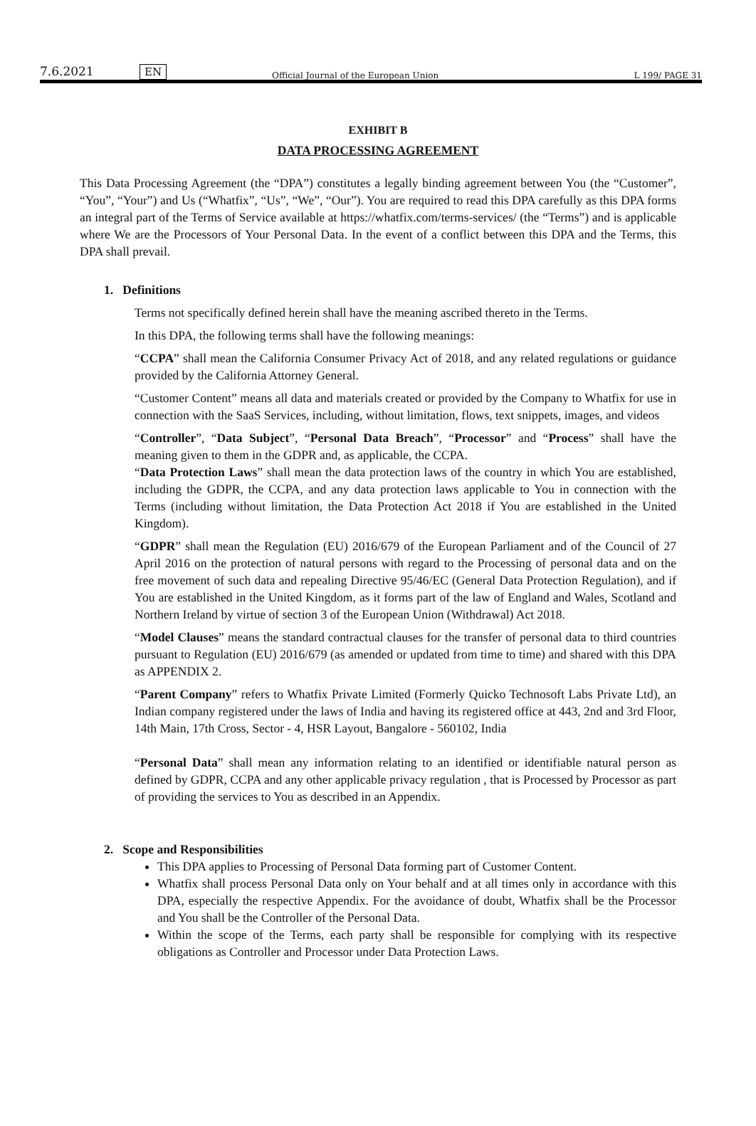7.6.2021 EN Official Journal of the European Union L 199/ PAGE 31
EXHIBIT B
DATA PROCESSING AGREEMENT
This Data Processing Agreement (the “DPA”) constitutes a legally binding agreement between You (the “Customer”, “You”, “Your”) and Us (“Whatfix”, “Us”, “We”, “Our”). You are required to read this DPA carefully as this DPA forms an integral part of the Terms of Service available at https://whatfix.com/terms-services/ (the “Terms”) and is applicable where We are the Processors of Your Personal Data. In the event of a conflict between this DPA and the Terms, this DPA shall prevail.
1. Definitions
Terms not specifically defined herein shall have the meaning ascribed thereto in the Terms.
In this DPA, the following terms shall have the following meanings:
“CCPA” shall mean the California Consumer Privacy Act of 2018, and any related regulations or guidance provided by the California Attorney General.
“Customer Content” means all data and materials created or provided by the Company to Whatfix for use in connection with the SaaS Services, including, without limitation, flows, text snippets, images, and videos
“Controller”, “Data Subject”, “Personal Data Breach”, “Processor” and “Process” shall have the meaning given to them in the GDPR and, as applicable, the CCPA.
“Data Protection Laws” shall mean the data protection laws of the country in which You are established, including the GDPR, the CCPA, and any data protection laws applicable to You in connection with the Terms (including without limitation, the Data Protection Act 2018 if You are established in the United Kingdom).
“GDPR” shall mean the Regulation (EU) 2016/679 of the European Parliament and of the Council of 27 April 2016 on the protection of natural persons with regard to the Processing of personal data and on the free movement of such data and repealing Directive 95/46/EC (General Data Protection Regulation), and if You are established in the United Kingdom, as it forms part of the law of England and Wales, Scotland and Northern Ireland by virtue of section 3 of the European Union (Withdrawal) Act 2018.
“Model Clauses” means the standard contractual clauses for the transfer of personal data to third countries pursuant to Regulation (EU) 2016/679 (as amended or updated from time to time) and shared with this DPA as APPENDIX 2.
“Parent Company” refers to Whatfix Private Limited (Formerly Quicko Technosoft Labs Private Ltd), an Indian company registered under the laws of India and having its registered office at 443, 2nd and 3rd Floor, 14th Main, 17th Cross, Sector - 4, HSR Layout, Bangalore - 560102, India
“Personal Data” shall mean any information relating to an identified or identifiable natural person as defined by GDPR, CCPA and any other applicable privacy regulation , that is Processed by Processor as part of providing the services to You as described in an Appendix.
2. Scope and Responsibilities
This DPA applies to Processing of Personal Data forming part of Customer Content.
Whatfix shall process Personal Data only on Your behalf and at all times only in accordance with this DPA, especially the respective Appendix. For the avoidance of doubt, Whatfix shall be the Processor and You shall be the Controller of the Personal Data.
Within the scope of the Terms, each party shall be responsible for complying with its respective obligations as Controller and Processor under Data Protection Laws.